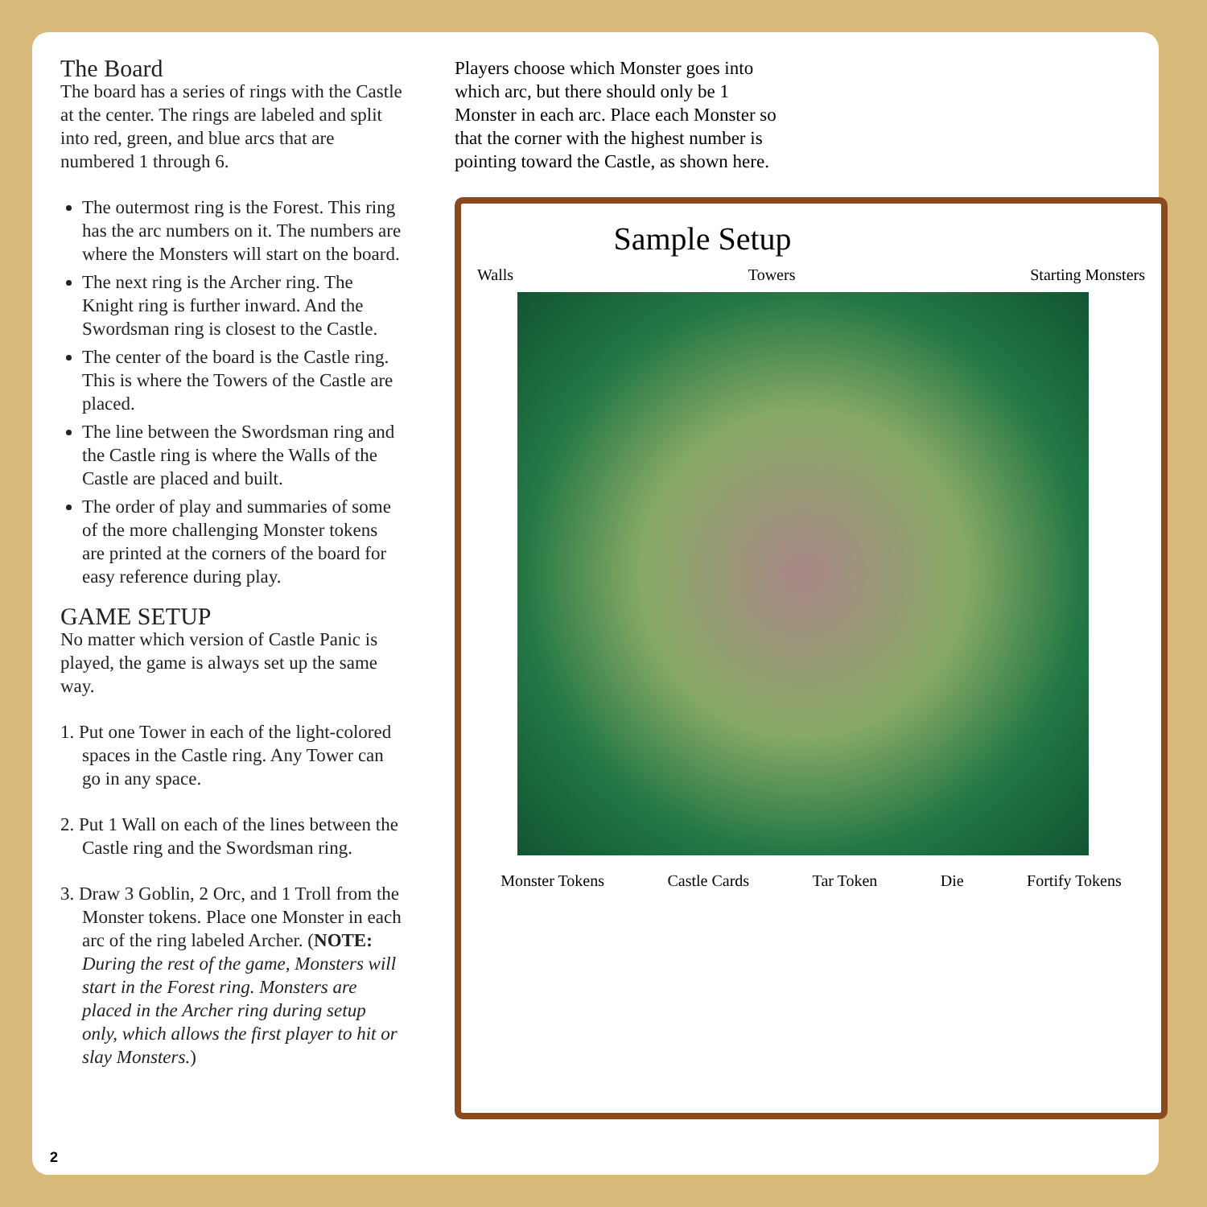The Board
The board has a series of rings with the Castle at the center. The rings are labeled and split into red, green, and blue arcs that are numbered 1 through 6.
The outermost ring is the Forest. This ring has the arc numbers on it. The numbers are where the Monsters will start on the board.
The next ring is the Archer ring. The Knight ring is further inward. And the Swordsman ring is closest to the Castle.
The center of the board is the Castle ring. This is where the Towers of the Castle are placed.
The line between the Swordsman ring and the Castle ring is where the Walls of the Castle are placed and built.
The order of play and summaries of some of the more challenging Monster tokens are printed at the corners of the board for easy reference during play.
GAME SETUP
No matter which version of Castle Panic is played, the game is always set up the same way.
1. Put one Tower in each of the light-colored spaces in the Castle ring. Any Tower can go in any space.
2. Put 1 Wall on each of the lines between the Castle ring and the Swordsman ring.
3. Draw 3 Goblin, 2 Orc, and 1 Troll from the Monster tokens. Place one Monster in each arc of the ring labeled Archer. (NOTE: During the rest of the game, Monsters will start in the Forest ring. Monsters are placed in the Archer ring during setup only, which allows the first player to hit or slay Monsters.)
Players choose which Monster goes into which arc, but there should only be 1 Monster in each arc. Place each Monster so that the corner with the highest number is pointing toward the Castle, as shown here.
Sample Setup
Walls Towers Starting Monsters
Monster Tokens Castle Cards Tar Token Die Fortify Tokens
2